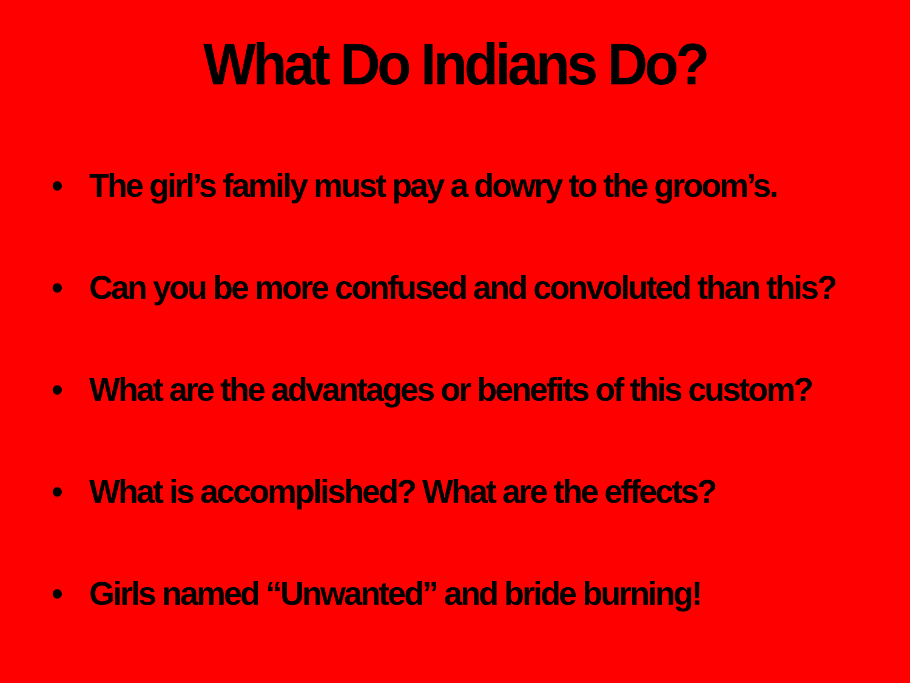What Do Indians Do?
• The girl’s family must pay a dowry to the groom’s.
• Can you be more confused and convoluted than this?
• What are the advantages or benefits of this custom?
• What is accomplished? What are the effects?
• Girls named “Unwanted” and bride burning!